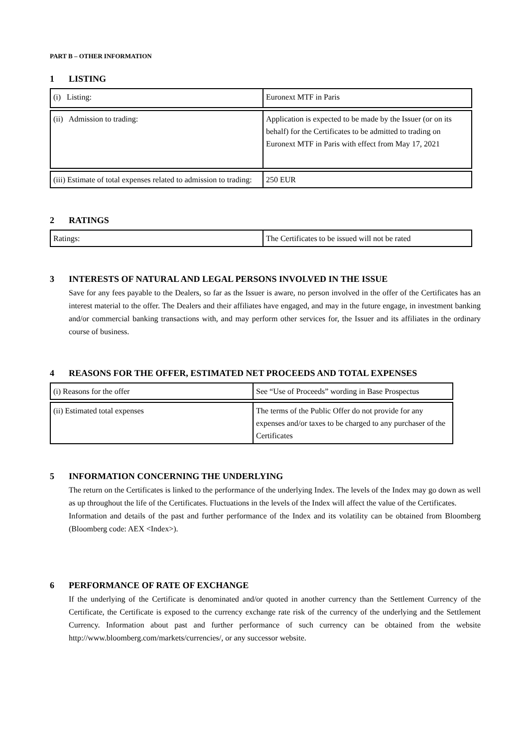PART B – OTHER INFORMATION
1 LISTING
| (i) Listing: | Euronext MTF in Paris |
| (ii) Admission to trading: | Application is expected to be made by the Issuer (or on its behalf) for the Certificates to be admitted to trading on Euronext MTF in Paris with effect from May 17, 2021 |
| (iii) Estimate of total expenses related to admission to trading: | 250 EUR |
2 RATINGS
| Ratings: | The Certificates to be issued will not be rated |
3 INTERESTS OF NATURAL AND LEGAL PERSONS INVOLVED IN THE ISSUE
Save for any fees payable to the Dealers, so far as the Issuer is aware, no person involved in the offer of the Certificates has an interest material to the offer. The Dealers and their affiliates have engaged, and may in the future engage, in investment banking and/or commercial banking transactions with, and may perform other services for, the Issuer and its affiliates in the ordinary course of business.
4 REASONS FOR THE OFFER, ESTIMATED NET PROCEEDS AND TOTAL EXPENSES
| (i) Reasons for the offer | See “Use of Proceeds” wording in Base Prospectus |
| (ii) Estimated total expenses | The terms of the Public Offer do not provide for any expenses and/or taxes to be charged to any purchaser of the Certificates |
5 INFORMATION CONCERNING THE UNDERLYING
The return on the Certificates is linked to the performance of the underlying Index. The levels of the Index may go down as well as up throughout the life of the Certificates. Fluctuations in the levels of the Index will affect the value of the Certificates.
Information and details of the past and further performance of the Index and its volatility can be obtained from Bloomberg (Bloomberg code: AEX <Index>).
6 PERFORMANCE OF RATE OF EXCHANGE
If the underlying of the Certificate is denominated and/or quoted in another currency than the Settlement Currency of the Certificate, the Certificate is exposed to the currency exchange rate risk of the currency of the underlying and the Settlement Currency. Information about past and further performance of such currency can be obtained from the website http://www.bloomberg.com/markets/currencies/, or any successor website.